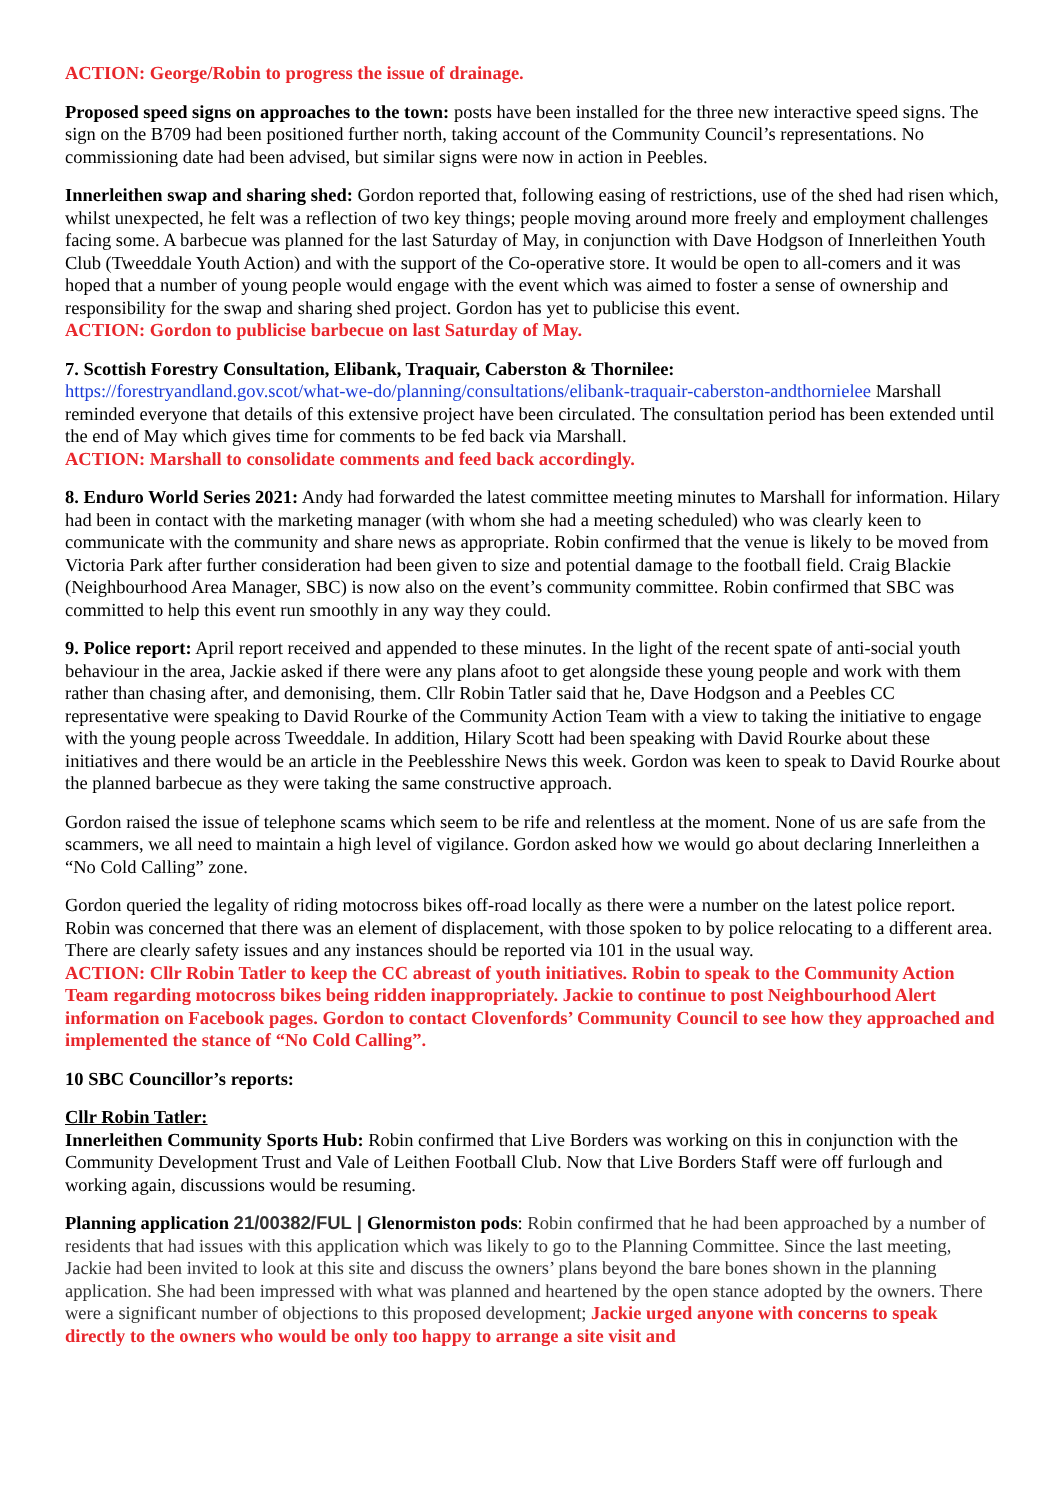ACTION: George/Robin to progress the issue of drainage.
Proposed speed signs on approaches to the town: posts have been installed for the three new interactive speed signs. The sign on the B709 had been positioned further north, taking account of the Community Council’s representations. No commissioning date had been advised, but similar signs were now in action in Peebles.
Innerleithen swap and sharing shed: Gordon reported that, following easing of restrictions, use of the shed had risen which, whilst unexpected, he felt was a reflection of two key things; people moving around more freely and employment challenges facing some. A barbecue was planned for the last Saturday of May, in conjunction with Dave Hodgson of Innerleithen Youth Club (Tweeddale Youth Action) and with the support of the Co-operative store. It would be open to all-comers and it was hoped that a number of young people would engage with the event which was aimed to foster a sense of ownership and responsibility for the swap and sharing shed project. Gordon has yet to publicise this event.
ACTION: Gordon to publicise barbecue on last Saturday of May.
7. Scottish Forestry Consultation, Elibank, Traquair, Caberston & Thornilee:
https://forestryandland.gov.scot/what-we-do/planning/consultations/elibank-traquair-caberston-andthornielee Marshall reminded everyone that details of this extensive project have been circulated. The consultation period has been extended until the end of May which gives time for comments to be fed back via Marshall.
ACTION: Marshall to consolidate comments and feed back accordingly.
8. Enduro World Series 2021: Andy had forwarded the latest committee meeting minutes to Marshall for information. Hilary had been in contact with the marketing manager (with whom she had a meeting scheduled) who was clearly keen to communicate with the community and share news as appropriate. Robin confirmed that the venue is likely to be moved from Victoria Park after further consideration had been given to size and potential damage to the football field. Craig Blackie (Neighbourhood Area Manager, SBC) is now also on the event’s community committee. Robin confirmed that SBC was committed to help this event run smoothly in any way they could.
9. Police report: April report received and appended to these minutes. In the light of the recent spate of anti-social youth behaviour in the area, Jackie asked if there were any plans afoot to get alongside these young people and work with them rather than chasing after, and demonising, them. Cllr Robin Tatler said that he, Dave Hodgson and a Peebles CC representative were speaking to David Rourke of the Community Action Team with a view to taking the initiative to engage with the young people across Tweeddale. In addition, Hilary Scott had been speaking with David Rourke about these initiatives and there would be an article in the Peeblesshire News this week. Gordon was keen to speak to David Rourke about the planned barbecue as they were taking the same constructive approach.
Gordon raised the issue of telephone scams which seem to be rife and relentless at the moment. None of us are safe from the scammers, we all need to maintain a high level of vigilance. Gordon asked how we would go about declaring Innerleithen a “No Cold Calling” zone.
Gordon queried the legality of riding motocross bikes off-road locally as there were a number on the latest police report. Robin was concerned that there was an element of displacement, with those spoken to by police relocating to a different area. There are clearly safety issues and any instances should be reported via 101 in the usual way.
ACTION: Cllr Robin Tatler to keep the CC abreast of youth initiatives. Robin to speak to the Community Action Team regarding motocross bikes being ridden inappropriately. Jackie to continue to post Neighbourhood Alert information on Facebook pages. Gordon to contact Clovenfords’ Community Council to see how they approached and implemented the stance of “No Cold Calling”.
10 SBC Councillor’s reports:
Cllr Robin Tatler:
Innerleithen Community Sports Hub: Robin confirmed that Live Borders was working on this in conjunction with the Community Development Trust and Vale of Leithen Football Club. Now that Live Borders Staff were off furlough and working again, discussions would be resuming.
Planning application 21/00382/FUL | Glenormiston pods: Robin confirmed that he had been approached by a number of residents that had issues with this application which was likely to go to the Planning Committee. Since the last meeting, Jackie had been invited to look at this site and discuss the owners’ plans beyond the bare bones shown in the planning application. She had been impressed with what was planned and heartened by the open stance adopted by the owners. There were a significant number of objections to this proposed development; Jackie urged anyone with concerns to speak directly to the owners who would be only too happy to arrange a site visit and